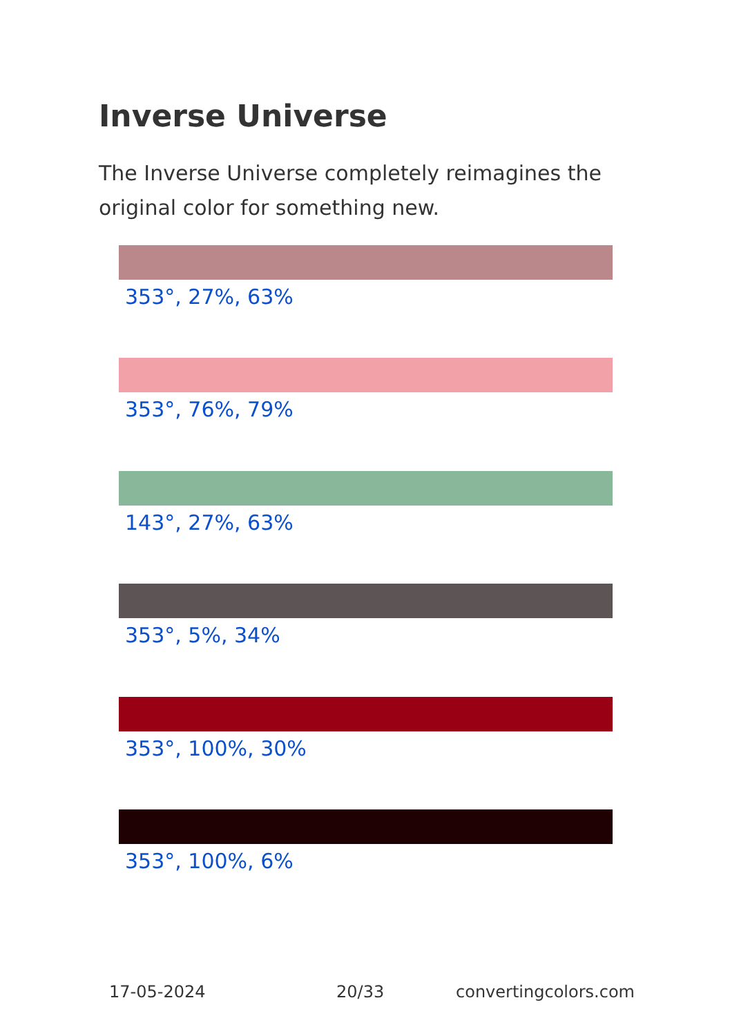Inverse Universe
The Inverse Universe completely reimagines the original color for something new.
353°, 27%, 63%
353°, 76%, 79%
143°, 27%, 63%
353°, 5%, 34%
353°, 100%, 30%
353°, 100%, 6%
17-05-2024 20/33 convertingcolors.com